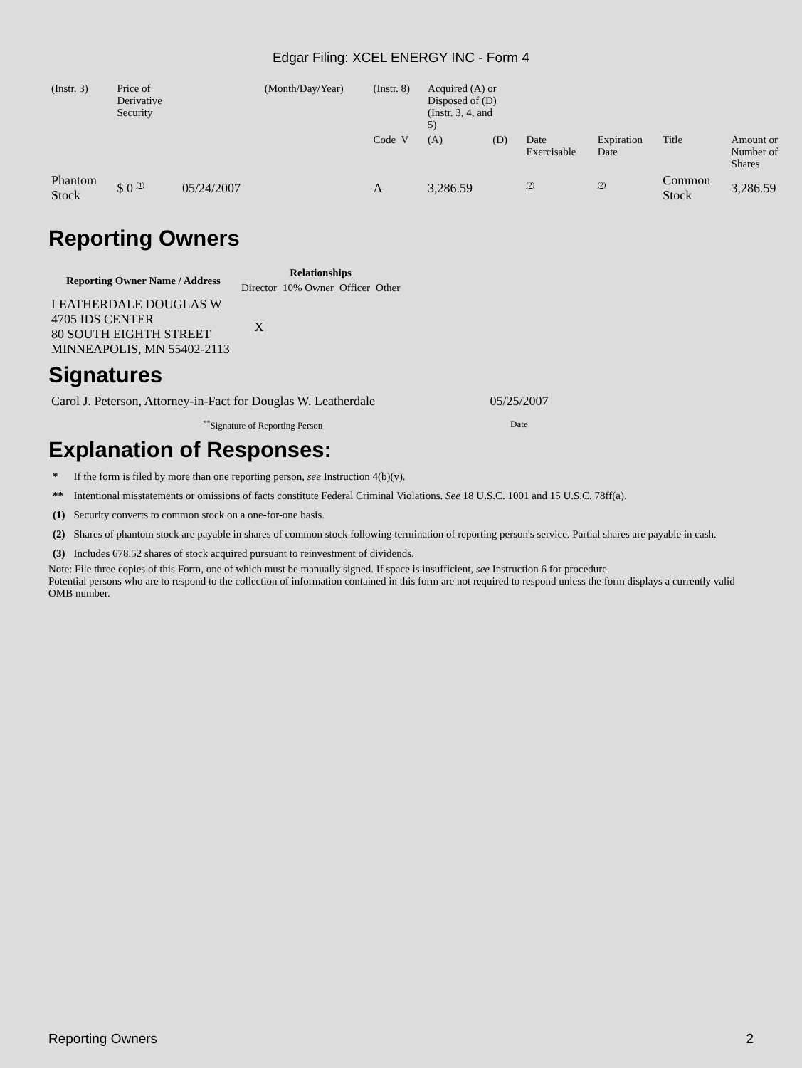Edgar Filing: XCEL ENERGY INC - Form 4
| (Instr. 3) | Price of Derivative Security | | (Month/Day/Year) | (Instr. 8) | Acquired (A) or Disposed of (D) (Instr. 3, 4, and 5) | | | | | | |
| | | | | Code V | (A) | (D) | | Date Exercisable | Expiration Date | Title | Amount or Number of Shares |
| Phantom Stock | $ 0 <sup>(1)</sup> | 05/24/2007 | | A | 3,286.59 | | | <sup>(2)</sup> | <sup>(2)</sup> | Common Stock | 3,286.59 |
Reporting Owners
| Reporting Owner Name / Address | Relationships | | | |
| --- | --- | --- | --- | --- |
| | Director | 10% Owner | Officer | Other |
| LEATHERDALE DOUGLAS W 4705 IDS CENTER 80 SOUTH EIGHTH STREET MINNEAPOLIS, MN 55402-2113 | X | | | |
Signatures
| Carol J. Peterson, Attorney-in-Fact for Douglas W. Leatherdale | 05/25/2007 |
| <sup>**</sup> Signature of Reporting Person | Date |
Explanation of Responses:
| * | If the form is filed by more than one reporting person, see Instruction 4(b)(v). |
| ** | Intentional misstatements or omissions of facts constitute Federal Criminal Violations. See 18 U.S.C. 1001 and 15 U.S.C. 78ff(a). |
| (1) | Security converts to common stock on a one-for-one basis. |
| (2) | Shares of phantom stock are payable in shares of common stock following termination of reporting person's service. Partial shares are payable in cash. |
| (3) | Includes 678.52 shares of stock acquired pursuant to reinvestment of dividends. |
Note: File three copies of this Form, one of which must be manually signed. If space is insufficient, see Instruction 6 for procedure.
Potential persons who are to respond to the collection of information contained in this form are not required to respond unless the form displays a currently valid OMB number.
Reporting Owners 2